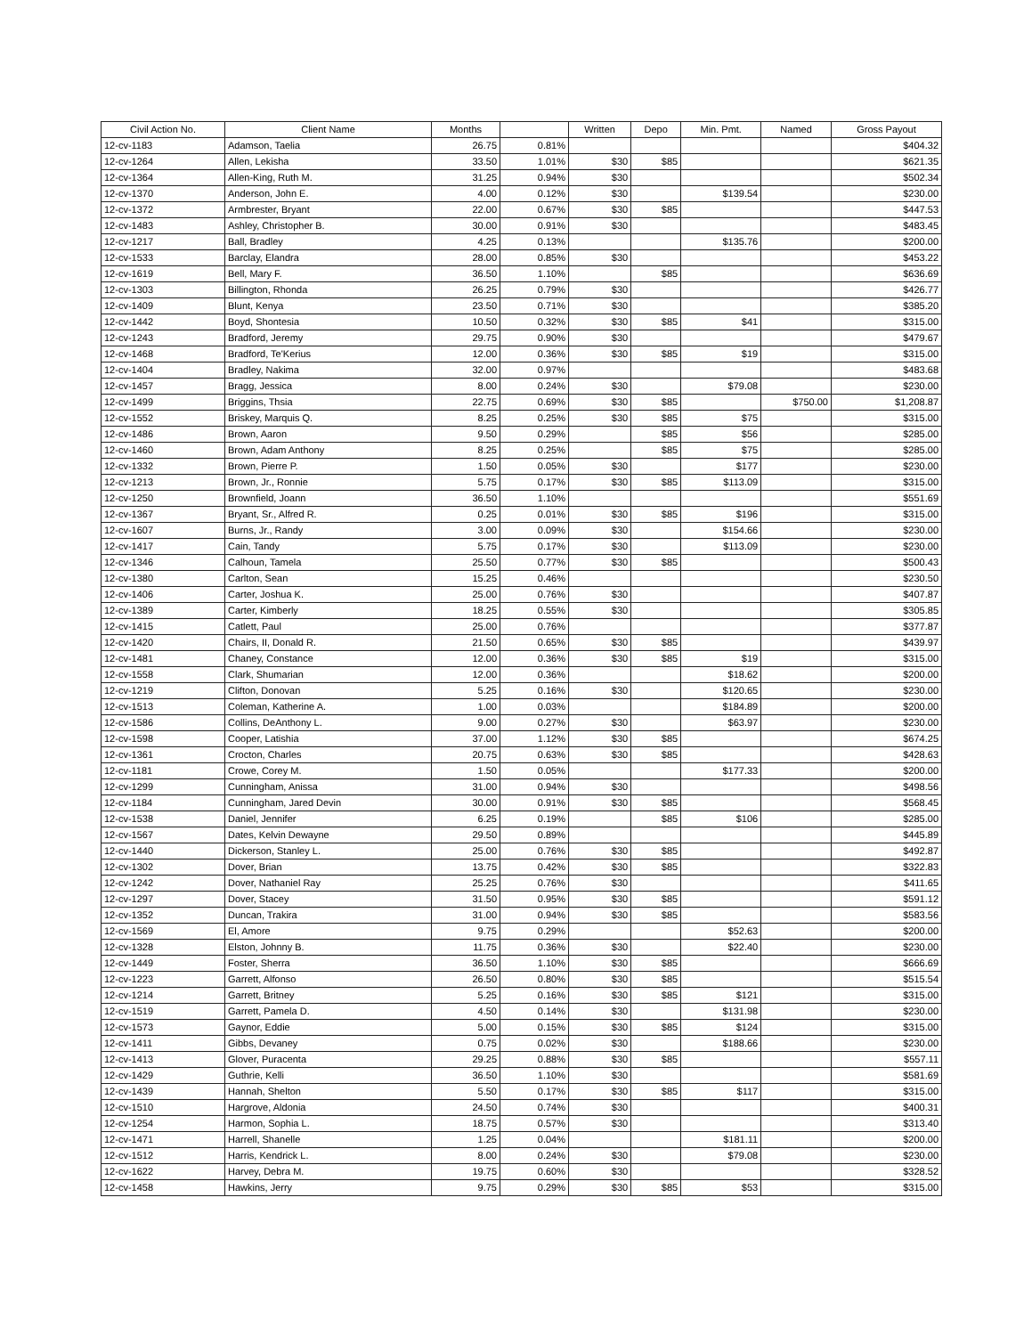| Civil Action No. | Client Name | Months | | Written | Depo | Min. Pmt. | Named | Gross Payout |
| --- | --- | --- | --- | --- | --- | --- | --- | --- |
| 12-cv-1183 | Adamson, Taelia | 26.75 | 0.81% | | | | | $404.32 |
| 12-cv-1264 | Allen, Lekisha | 33.50 | 1.01% | $30 | $85 | | | $621.35 |
| 12-cv-1364 | Allen-King, Ruth M. | 31.25 | 0.94% | $30 | | | | $502.34 |
| 12-cv-1370 | Anderson, John E. | 4.00 | 0.12% | $30 | | $139.54 | | $230.00 |
| 12-cv-1372 | Armbrester, Bryant | 22.00 | 0.67% | $30 | $85 | | | $447.53 |
| 12-cv-1483 | Ashley, Christopher B. | 30.00 | 0.91% | $30 | | | | $483.45 |
| 12-cv-1217 | Ball, Bradley | 4.25 | 0.13% | | | $135.76 | | $200.00 |
| 12-cv-1533 | Barclay, Elandra | 28.00 | 0.85% | $30 | | | | $453.22 |
| 12-cv-1619 | Bell, Mary F. | 36.50 | 1.10% | | $85 | | | $636.69 |
| 12-cv-1303 | Billington, Rhonda | 26.25 | 0.79% | $30 | | | | $426.77 |
| 12-cv-1409 | Blunt, Kenya | 23.50 | 0.71% | $30 | | | | $385.20 |
| 12-cv-1442 | Boyd, Shontesia | 10.50 | 0.32% | $30 | $85 | $41 | | $315.00 |
| 12-cv-1243 | Bradford, Jeremy | 29.75 | 0.90% | $30 | | | | $479.67 |
| 12-cv-1468 | Bradford, Te'Kerius | 12.00 | 0.36% | $30 | $85 | $19 | | $315.00 |
| 12-cv-1404 | Bradley, Nakima | 32.00 | 0.97% | | | | | $483.68 |
| 12-cv-1457 | Bragg, Jessica | 8.00 | 0.24% | $30 | | $79.08 | | $230.00 |
| 12-cv-1499 | Briggins, Thsia | 22.75 | 0.69% | $30 | $85 | | $750.00 | $1,208.87 |
| 12-cv-1552 | Briskey, Marquis Q. | 8.25 | 0.25% | $30 | $85 | $75 | | $315.00 |
| 12-cv-1486 | Brown, Aaron | 9.50 | 0.29% | | $85 | $56 | | $285.00 |
| 12-cv-1460 | Brown, Adam Anthony | 8.25 | 0.25% | | $85 | $75 | | $285.00 |
| 12-cv-1332 | Brown, Pierre P. | 1.50 | 0.05% | $30 | | $177 | | $230.00 |
| 12-cv-1213 | Brown, Jr., Ronnie | 5.75 | 0.17% | $30 | $85 | $113.09 | | $315.00 |
| 12-cv-1250 | Brownfield, Joann | 36.50 | 1.10% | | | | | $551.69 |
| 12-cv-1367 | Bryant, Sr., Alfred R. | 0.25 | 0.01% | $30 | $85 | $196 | | $315.00 |
| 12-cv-1607 | Burns, Jr., Randy | 3.00 | 0.09% | $30 | | $154.66 | | $230.00 |
| 12-cv-1417 | Cain, Tandy | 5.75 | 0.17% | $30 | | $113.09 | | $230.00 |
| 12-cv-1346 | Calhoun, Tamela | 25.50 | 0.77% | $30 | $85 | | | $500.43 |
| 12-cv-1380 | Carlton, Sean | 15.25 | 0.46% | | | | | $230.50 |
| 12-cv-1406 | Carter, Joshua K. | 25.00 | 0.76% | $30 | | | | $407.87 |
| 12-cv-1389 | Carter, Kimberly | 18.25 | 0.55% | $30 | | | | $305.85 |
| 12-cv-1415 | Catlett, Paul | 25.00 | 0.76% | | | | | $377.87 |
| 12-cv-1420 | Chairs, II, Donald R. | 21.50 | 0.65% | $30 | $85 | | | $439.97 |
| 12-cv-1481 | Chaney, Constance | 12.00 | 0.36% | $30 | $85 | $19 | | $315.00 |
| 12-cv-1558 | Clark, Shumarian | 12.00 | 0.36% | | | $18.62 | | $200.00 |
| 12-cv-1219 | Clifton, Donovan | 5.25 | 0.16% | $30 | | $120.65 | | $230.00 |
| 12-cv-1513 | Coleman, Katherine A. | 1.00 | 0.03% | | | $184.89 | | $200.00 |
| 12-cv-1586 | Collins, DeAnthony L. | 9.00 | 0.27% | $30 | | $63.97 | | $230.00 |
| 12-cv-1598 | Cooper, Latishia | 37.00 | 1.12% | $30 | $85 | | | $674.25 |
| 12-cv-1361 | Crocton, Charles | 20.75 | 0.63% | $30 | $85 | | | $428.63 |
| 12-cv-1181 | Crowe, Corey M. | 1.50 | 0.05% | | | $177.33 | | $200.00 |
| 12-cv-1299 | Cunningham, Anissa | 31.00 | 0.94% | $30 | | | | $498.56 |
| 12-cv-1184 | Cunningham, Jared Devin | 30.00 | 0.91% | $30 | $85 | | | $568.45 |
| 12-cv-1538 | Daniel, Jennifer | 6.25 | 0.19% | | $85 | $106 | | $285.00 |
| 12-cv-1567 | Dates, Kelvin Dewayne | 29.50 | 0.89% | | | | | $445.89 |
| 12-cv-1440 | Dickerson, Stanley L. | 25.00 | 0.76% | $30 | $85 | | | $492.87 |
| 12-cv-1302 | Dover, Brian | 13.75 | 0.42% | $30 | $85 | | | $322.83 |
| 12-cv-1242 | Dover, Nathaniel Ray | 25.25 | 0.76% | $30 | | | | $411.65 |
| 12-cv-1297 | Dover, Stacey | 31.50 | 0.95% | $30 | $85 | | | $591.12 |
| 12-cv-1352 | Duncan, Trakira | 31.00 | 0.94% | $30 | $85 | | | $583.56 |
| 12-cv-1569 | El, Amore | 9.75 | 0.29% | | | $52.63 | | $200.00 |
| 12-cv-1328 | Elston, Johnny B. | 11.75 | 0.36% | $30 | | $22.40 | | $230.00 |
| 12-cv-1449 | Foster, Sherra | 36.50 | 1.10% | $30 | $85 | | | $666.69 |
| 12-cv-1223 | Garrett, Alfonso | 26.50 | 0.80% | $30 | $85 | | | $515.54 |
| 12-cv-1214 | Garrett, Britney | 5.25 | 0.16% | $30 | $85 | $121 | | $315.00 |
| 12-cv-1519 | Garrett, Pamela D. | 4.50 | 0.14% | $30 | | $131.98 | | $230.00 |
| 12-cv-1573 | Gaynor, Eddie | 5.00 | 0.15% | $30 | $85 | $124 | | $315.00 |
| 12-cv-1411 | Gibbs, Devaney | 0.75 | 0.02% | $30 | | $188.66 | | $230.00 |
| 12-cv-1413 | Glover, Puracenta | 29.25 | 0.88% | $30 | $85 | | | $557.11 |
| 12-cv-1429 | Guthrie, Kelli | 36.50 | 1.10% | $30 | | | | $581.69 |
| 12-cv-1439 | Hannah, Shelton | 5.50 | 0.17% | $30 | $85 | $117 | | $315.00 |
| 12-cv-1510 | Hargrove, Aldonia | 24.50 | 0.74% | $30 | | | | $400.31 |
| 12-cv-1254 | Harmon, Sophia L. | 18.75 | 0.57% | $30 | | | | $313.40 |
| 12-cv-1471 | Harrell, Shanelle | 1.25 | 0.04% | | | $181.11 | | $200.00 |
| 12-cv-1512 | Harris, Kendrick L. | 8.00 | 0.24% | $30 | | $79.08 | | $230.00 |
| 12-cv-1622 | Harvey, Debra M. | 19.75 | 0.60% | $30 | | | | $328.52 |
| 12-cv-1458 | Hawkins, Jerry | 9.75 | 0.29% | $30 | $85 | $53 | | $315.00 |